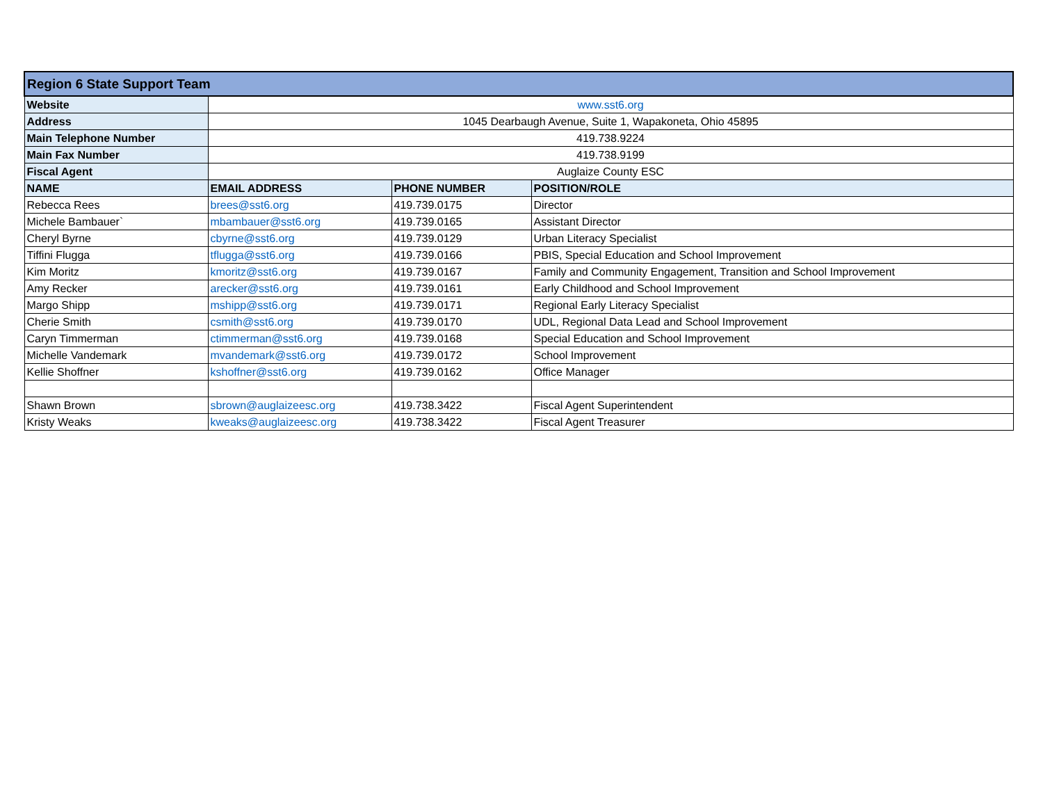| Region 6 State Support Team | | | |
| --- | --- | --- | --- |
| Website | www.sst6.org | | |
| Address | 1045 Dearbaugh Avenue, Suite 1, Wapakoneta, Ohio 45895 | | |
| Main Telephone Number | 419.738.9224 | | |
| Main Fax Number | 419.738.9199 | | |
| Fiscal Agent | Auglaize County ESC | | |
| NAME | EMAIL ADDRESS | PHONE NUMBER | POSITION/ROLE |
| Rebecca Rees | brees@sst6.org | 419.739.0175 | Director |
| Michele Bambauer` | mbambauer@sst6.org | 419.739.0165 | Assistant Director |
| Cheryl Byrne | cbyrne@sst6.org | 419.739.0129 | Urban Literacy Specialist |
| Tiffini Flugga | tflugga@sst6.org | 419.739.0166 | PBIS, Special Education and School Improvement |
| Kim Moritz | kmoritz@sst6.org | 419.739.0167 | Family and Community Engagement, Transition and School Improvement |
| Amy Recker | arecker@sst6.org | 419.739.0161 | Early Childhood and School Improvement |
| Margo Shipp | mshipp@sst6.org | 419.739.0171 | Regional Early Literacy Specialist |
| Cherie Smith | csmith@sst6.org | 419.739.0170 | UDL, Regional Data Lead and School Improvement |
| Caryn Timmerman | ctimmerman@sst6.org | 419.739.0168 | Special Education and School Improvement |
| Michelle Vandemark | mvandemark@sst6.org | 419.739.0172 | School Improvement |
| Kellie Shoffner | kshoffner@sst6.org | 419.739.0162 | Office Manager |
| Shawn Brown | sbrown@auglaizeesc.org | 419.738.3422 | Fiscal Agent Superintendent |
| Kristy Weaks | kweaks@auglaizeesc.org | 419.738.3422 | Fiscal Agent Treasurer |